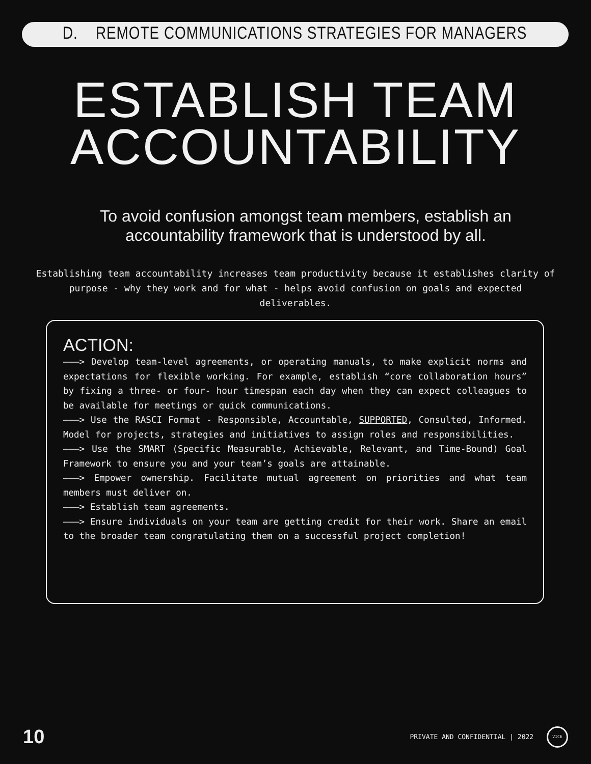D. REMOTE COMMUNICATIONS STRATEGIES FOR MANAGERS
ESTABLISH TEAM
ACCOUNTABILITY
To avoid confusion amongst team members, establish an accountability framework that is understood by all.
Establishing team accountability increases team productivity because it establishes clarity of purpose - why they work and for what - helps avoid confusion on goals and expected deliverables.
ACTION:
———> Develop team-level agreements, or operating manuals, to make explicit norms and expectations for flexible working. For example, establish “core collaboration hours” by fixing a three- or four- hour timespan each day when they can expect colleagues to be available for meetings or quick communications.
———> Use the RASCI Format - Responsible, Accountable, SUPPORTED, Consulted, Informed. Model for projects, strategies and initiatives to assign roles and responsibilities.
———> Use the SMART (Specific Measurable, Achievable, Relevant, and Time-Bound) Goal Framework to ensure you and your team’s goals are attainable.
———> Empower ownership. Facilitate mutual agreement on priorities and what team members must deliver on.
———> Establish team agreements.
———> Ensure individuals on your team are getting credit for their work. Share an email to the broader team congratulating them on a successful project completion!
10 PRIVATE AND CONFIDENTIAL | 2022 VICE